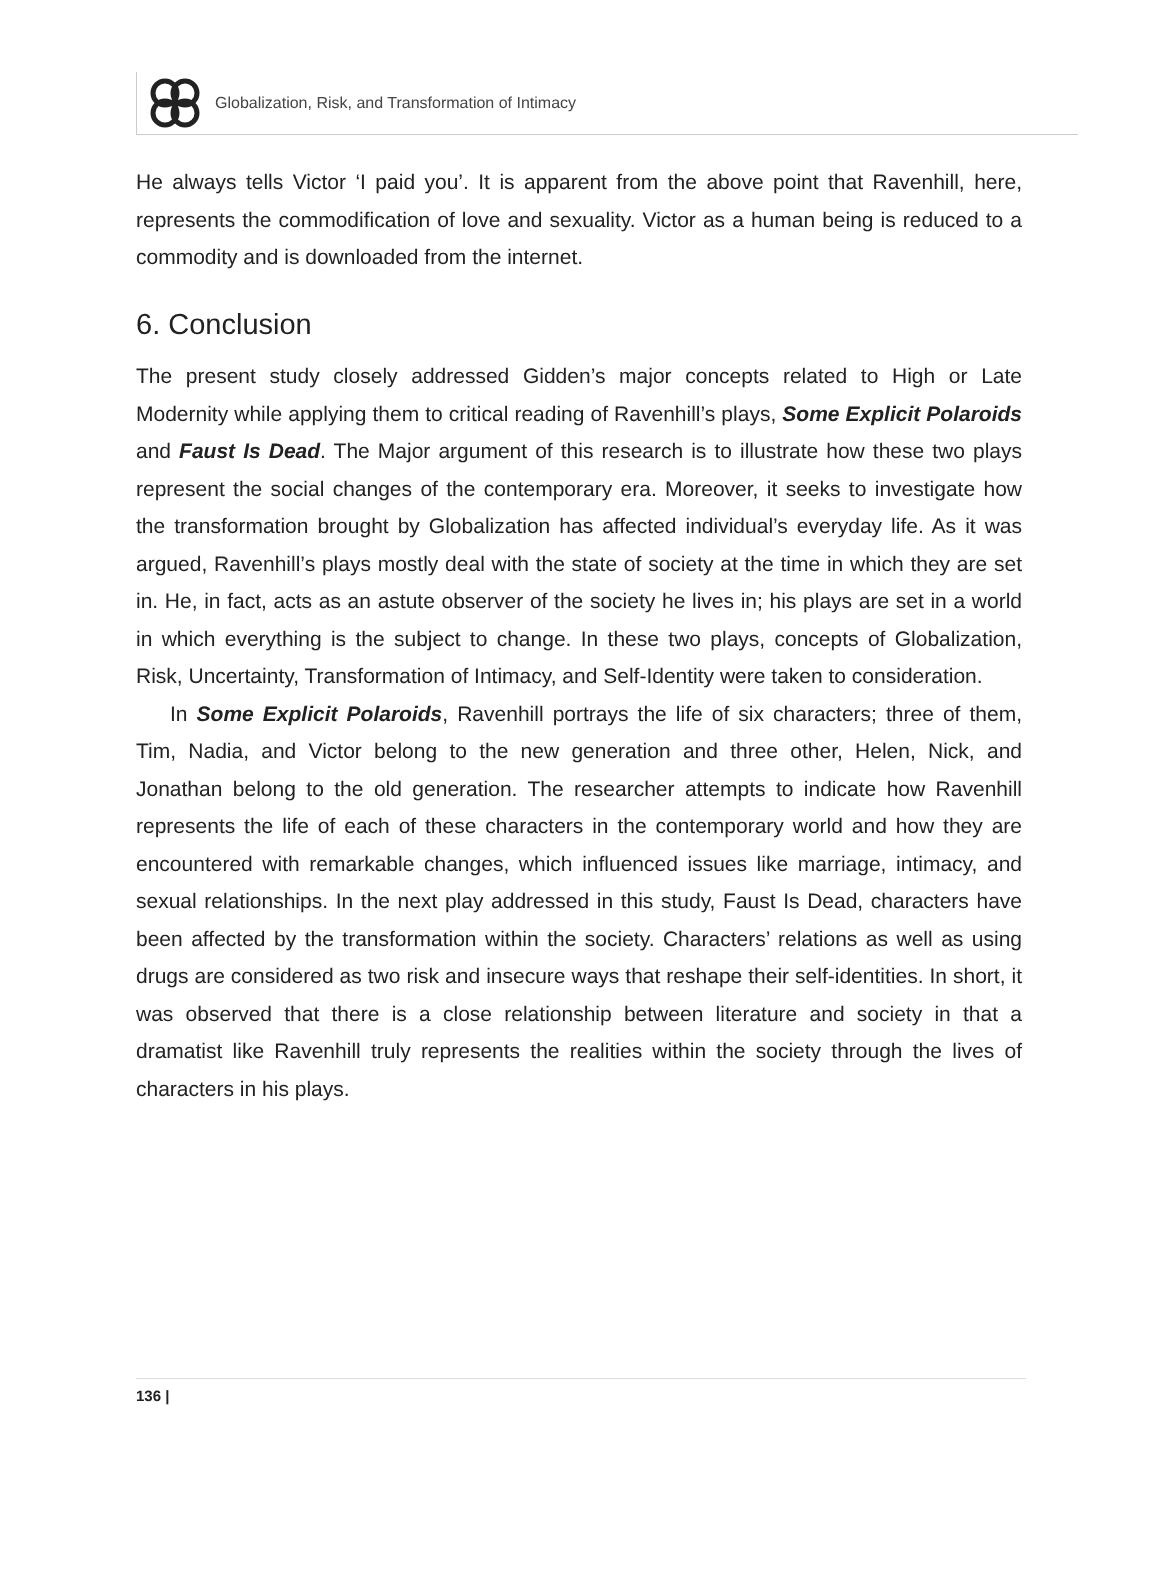Globalization, Risk, and Transformation of Intimacy
He always tells Victor ‘I paid you’. It is apparent from the above point that Ravenhill, here, represents the commodification of love and sexuality. Victor as a human being is reduced to a commodity and is downloaded from the internet.
6. Conclusion
The present study closely addressed Gidden’s major concepts related to High or Late Modernity while applying them to critical reading of Ravenhill’s plays, Some Explicit Polaroids and Faust Is Dead. The Major argument of this research is to illustrate how these two plays represent the social changes of the contemporary era. Moreover, it seeks to investigate how the transformation brought by Globalization has affected individual’s everyday life. As it was argued, Ravenhill’s plays mostly deal with the state of society at the time in which they are set in. He, in fact, acts as an astute observer of the society he lives in; his plays are set in a world in which everything is the subject to change. In these two plays, concepts of Globalization, Risk, Uncertainty, Transformation of Intimacy, and Self-Identity were taken to consideration.
In Some Explicit Polaroids, Ravenhill portrays the life of six characters; three of them, Tim, Nadia, and Victor belong to the new generation and three other, Helen, Nick, and Jonathan belong to the old generation. The researcher attempts to indicate how Ravenhill represents the life of each of these characters in the contemporary world and how they are encountered with remarkable changes, which influenced issues like marriage, intimacy, and sexual relationships. In the next play addressed in this study, Faust Is Dead, characters have been affected by the transformation within the society. Characters’ relations as well as using drugs are considered as two risk and insecure ways that reshape their self-identities. In short, it was observed that there is a close relationship between literature and society in that a dramatist like Ravenhill truly represents the realities within the society through the lives of characters in his plays.
136 |